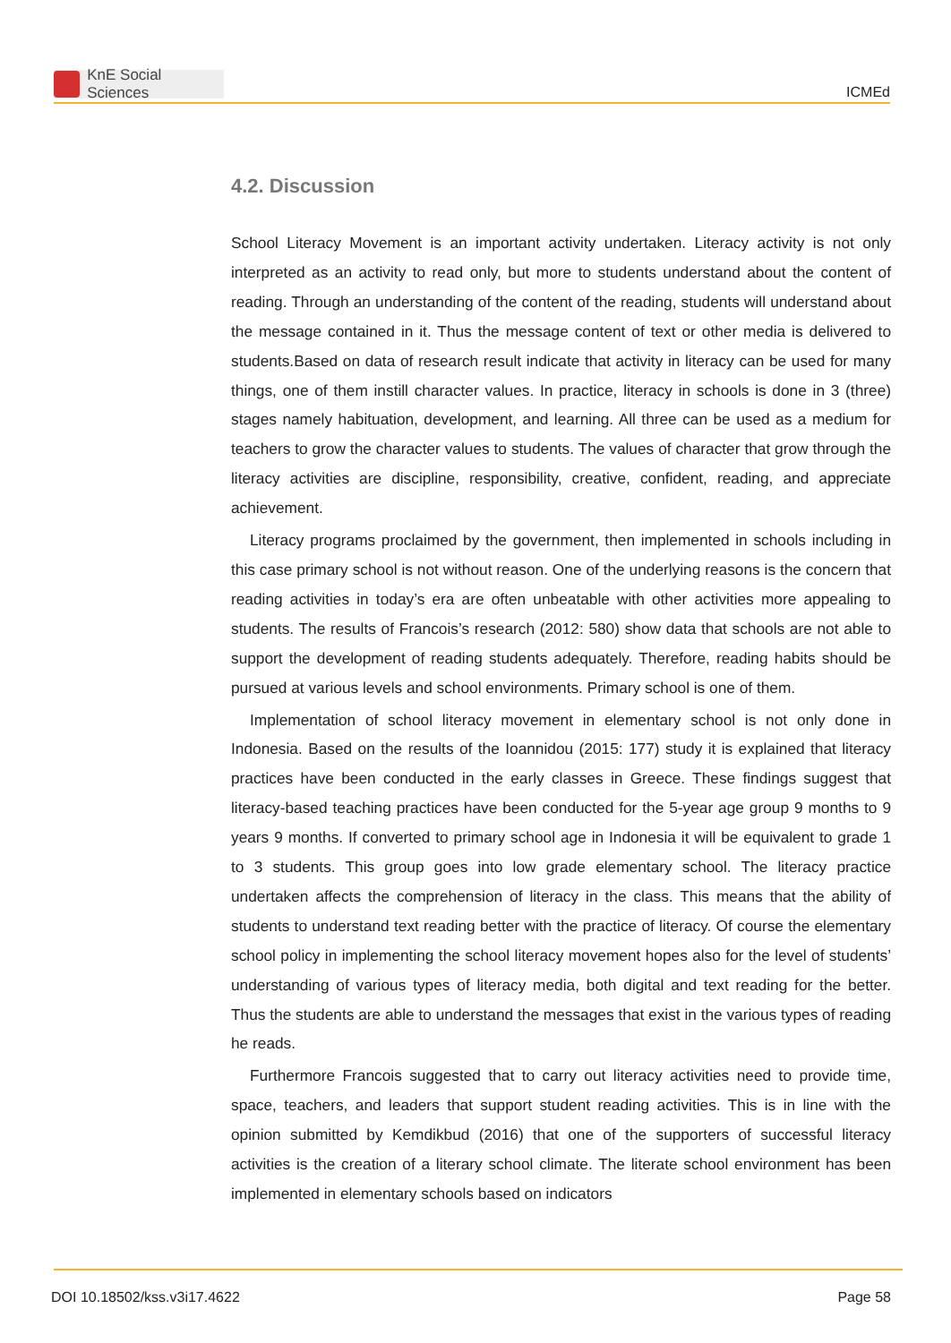KnE Social Sciences
ICMEd
4.2. Discussion
School Literacy Movement is an important activity undertaken. Literacy activity is not only interpreted as an activity to read only, but more to students understand about the content of reading. Through an understanding of the content of the reading, students will understand about the message contained in it. Thus the message content of text or other media is delivered to students.Based on data of research result indicate that activity in literacy can be used for many things, one of them instill character values. In practice, literacy in schools is done in 3 (three) stages namely habituation, development, and learning. All three can be used as a medium for teachers to grow the character values to students. The values of character that grow through the literacy activities are discipline, responsibility, creative, confident, reading, and appreciate achievement.
Literacy programs proclaimed by the government, then implemented in schools including in this case primary school is not without reason. One of the underlying reasons is the concern that reading activities in today’s era are often unbeatable with other activities more appealing to students. The results of Francois’s research (2012: 580) show data that schools are not able to support the development of reading students adequately. Therefore, reading habits should be pursued at various levels and school environments. Primary school is one of them.
Implementation of school literacy movement in elementary school is not only done in Indonesia. Based on the results of the Ioannidou (2015: 177) study it is explained that literacy practices have been conducted in the early classes in Greece. These findings suggest that literacy-based teaching practices have been conducted for the 5-year age group 9 months to 9 years 9 months. If converted to primary school age in Indonesia it will be equivalent to grade 1 to 3 students. This group goes into low grade elementary school. The literacy practice undertaken affects the comprehension of literacy in the class. This means that the ability of students to understand text reading better with the practice of literacy. Of course the elementary school policy in implementing the school literacy movement hopes also for the level of students’ understanding of various types of literacy media, both digital and text reading for the better. Thus the students are able to understand the messages that exist in the various types of reading he reads.
Furthermore Francois suggested that to carry out literacy activities need to provide time, space, teachers, and leaders that support student reading activities. This is in line with the opinion submitted by Kemdikbud (2016) that one of the supporters of successful literacy activities is the creation of a literary school climate. The literate school environment has been implemented in elementary schools based on indicators
DOI 10.18502/kss.v3i17.4622 Page 58